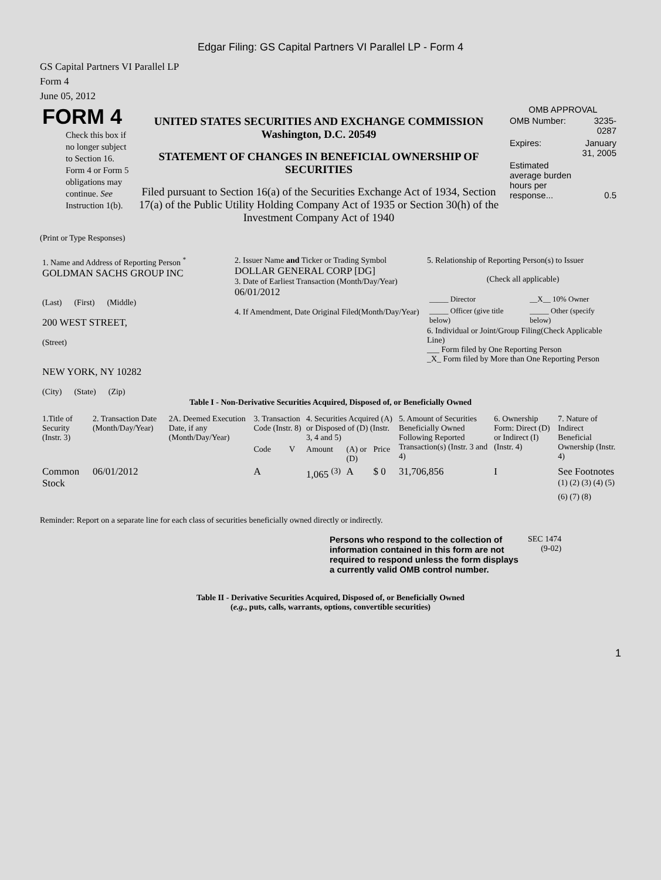Edgar Filing: GS Capital Partners VI Parallel LP - Form 4
GS Capital Partners VI Parallel LP
Form 4
June 05, 2012
| FORM 4 Check this box if no longer subject to Section 16. Form 4 or Form 5 obligations may continue. See Instruction 1(b). | UNITED STATES SECURITIES AND EXCHANGE COMMISSION Washington, D.C. 20549 STATEMENT OF CHANGES IN BENEFICIAL OWNERSHIP OF SECURITIES Filed pursuant to Section 16(a) of the Securities Exchange Act of 1934, Section 17(a) of the Public Utility Holding Company Act of 1935 or Section 30(h) of the Investment Company Act of 1940 | OMB APPROVAL / OMB Number: / 3235-0287 / / Expires: / January 31, 2005 / / Estimated average burden hours per response... / 0.5 / |
(Print or Type Responses)
| 1. Name and Address of Reporting Person <sup>*</sup> GOLDMAN SACHS GROUP INC (Last) (First) (Middle) 200 WEST STREET, (Street) NEW YORK, NY 10282 (City) (State) (Zip) | 2. Issuer Name and Ticker or Trading Symbol DOLLAR GENERAL CORP [DG] 3. Date of Earliest Transaction (Month/Day/Year) 06/01/2012 4. If Amendment, Date Original Filed(Month/Day/Year) | 5. Relationship of Reporting Person(s) to Issuer (Check all applicable) / _____ Director / __X__ 10% Owner / / _____ Officer (give title below) / _____ Other (specify below) / 6. Individual or Joint/Group Filing(Check Applicable Line) ___ Form filed by One Reporting Person _X_ Form filed by More than One Reporting Person |
Table I - Non-Derivative Securities Acquired, Disposed of, or Beneficially Owned
| 1.Title of Security (Instr. 3) | 2. Transaction Date (Month/Day/Year) | 2A. Deemed Execution Date, if any (Month/Day/Year) | 3. Transaction Code (Instr. 8) | | 4. Securities Acquired (A) or Disposed of (D) (Instr. 3, 4 and 5) | | | 5. Amount of Securities Beneficially Owned Following Reported Transaction(s) (Instr. 3 and 4) | 6. Ownership Form: Direct (D) or Indirect (I) (Instr. 4) | 7. Nature of Indirect Beneficial Ownership (Instr. 4) |
| --- | --- | --- | --- | --- | --- | --- | --- | --- | --- | --- |
| | | | Code | V | Amount | (A) or (D) | Price | | | |
| Common Stock | 06/01/2012 | | A | | 1,065 <sup>(3)</sup> | A | $ 0 | 31,706,856 | I | See Footnotes <sup>(1) (2) (3) (4) (5) (6) (7) (8)</sup> |
Reminder: Report on a separate line for each class of securities beneficially owned directly or indirectly.
| Persons who respond to the collection of information contained in this form are not required to respond unless the form displays a currently valid OMB control number. | SEC 1474 (9-02) |
Table II - Derivative Securities Acquired, Disposed of, or Beneficially Owned
(e.g., puts, calls, warrants, options, convertible securities)
1